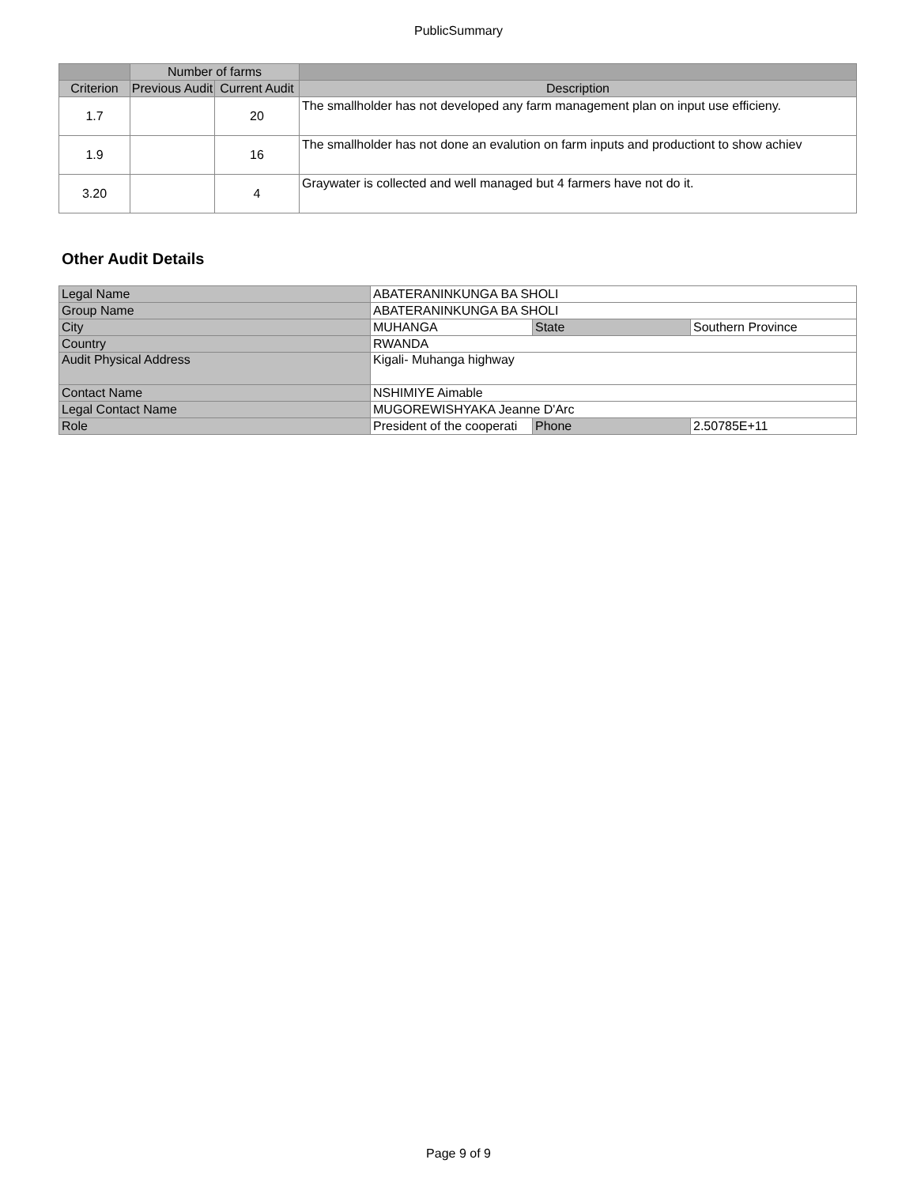PublicSummary
| | Number of farms | | |
| --- | --- | --- | --- |
| Criterion | Previous Audit | Current Audit | Description |
| 1.7 | | 20 | The smallholder has not developed any farm management plan on input use efficieny. |
| 1.9 | | 16 | The smallholder has not done an evalution on farm inputs and productiont to show achiev |
| 3.20 | | 4 | Graywater is collected and well managed but 4 farmers have not do it. |
Other Audit Details
| Legal Name | ABATERANINKUNGA BA SHOLI | | |
| Group Name | ABATERANINKUNGA BA SHOLI | | |
| City | MUHANGA | State | Southern Province |
| Country | RWANDA | | |
| Audit Physical Address | Kigali- Muhanga highway | | |
| Contact Name | NSHIMIYE Aimable | | |
| Legal Contact Name | MUGOREWISHYAKA Jeanne D'Arc | | |
| Role | President of the cooperati | Phone | 2.50785E+11 |
Page 9 of 9